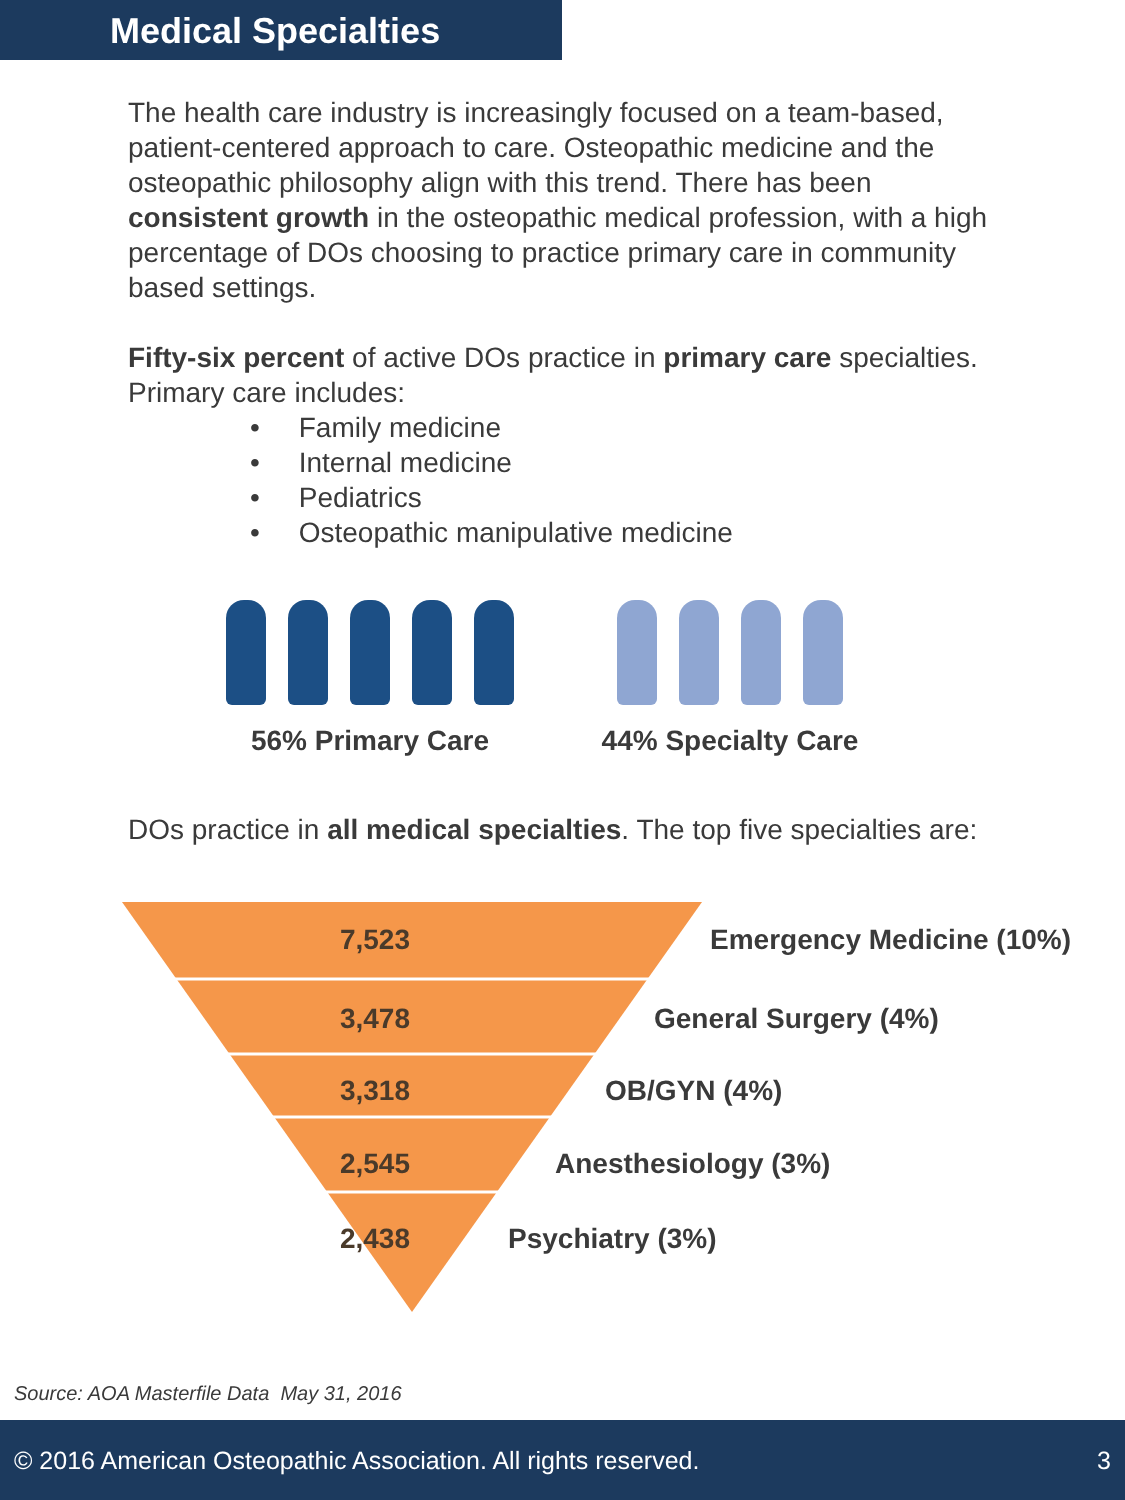Medical Specialties
The health care industry is increasingly focused on a team-based, patient-centered approach to care. Osteopathic medicine and the osteopathic philosophy align with this trend. There has been consistent growth in the osteopathic medical profession, with a high percentage of DOs choosing to practice primary care in community based settings.
Fifty-six percent of active DOs practice in primary care specialties. Primary care includes:
• Family medicine
• Internal medicine
• Pediatrics
• Osteopathic manipulative medicine
56% Primary Care 44% Specialty Care
DOs practice in all medical specialties. The top five specialties are:
7,523 Emergency Medicine (10%)
3,478 General Surgery (4%)
3,318 OB/GYN (4%)
2,545 Anesthesiology (3%)
2,438 Psychiatry (3%)
Source: AOA Masterfile Data May 31, 2016
© 2016 American Osteopathic Association. All rights reserved. 3